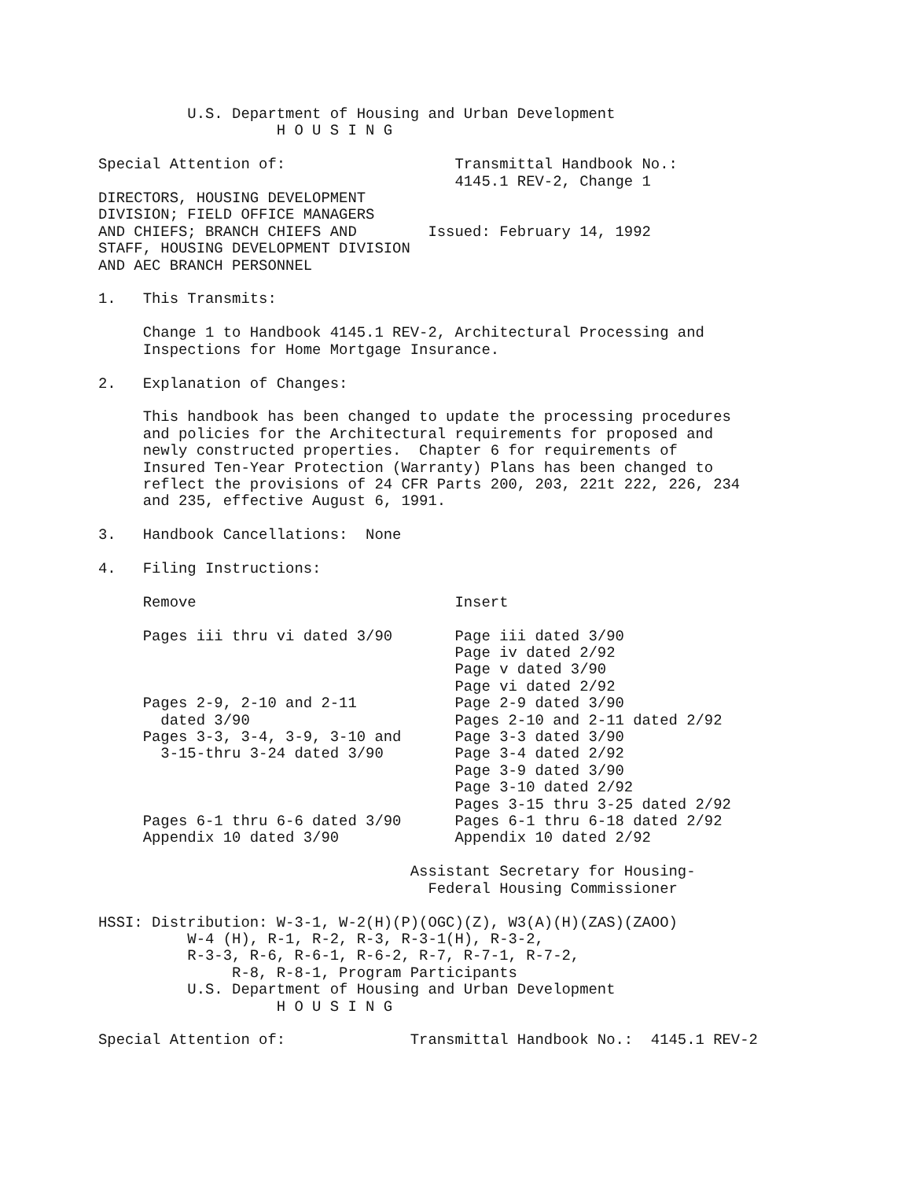U.S. Department of Housing and Urban Development
                    H O U S I N G

Special Attention of:                   Transmittal Handbook No.:
                                        4145.1 REV-2, Change 1
DIRECTORS, HOUSING DEVELOPMENT
DIVISION; FIELD OFFICE MANAGERS
AND CHIEFS; BRANCH CHIEFS AND        Issued: February 14, 1992
STAFF, HOUSING DEVELOPMENT DIVISION
AND AEC BRANCH PERSONNEL

1.   This Transmits:

     Change 1 to Handbook 4145.1 REV-2, Architectural Processing and
     Inspections for Home Mortgage Insurance.

2.   Explanation of Changes:

     This handbook has been changed to update the processing procedures
     and policies for the Architectural requirements for proposed and
     newly constructed properties.  Chapter 6 for requirements of
     Insured Ten-Year Protection (Warranty) Plans has been changed to
     reflect the provisions of 24 CFR Parts 200, 203, 221t 222, 226, 234
     and 235, effective August 6, 1991.

3.   Handbook Cancellations:  None

4.   Filing Instructions:

     Remove                             Insert

     Pages iii thru vi dated 3/90       Page iii dated 3/90
                                        Page iv dated 2/92
                                        Page v dated 3/90
                                        Page vi dated 2/92
     Pages 2-9, 2-10 and 2-11           Page 2-9 dated 3/90
       dated 3/90                       Pages 2-10 and 2-11 dated 2/92
     Pages 3-3, 3-4, 3-9, 3-10 and      Page 3-3 dated 3/90
       3-15-thru 3-24 dated 3/90        Page 3-4 dated 2/92
                                        Page 3-9 dated 3/90
                                        Page 3-10 dated 2/92
                                        Pages 3-15 thru 3-25 dated 2/92
     Pages 6-1 thru 6-6 dated 3/90      Pages 6-1 thru 6-18 dated 2/92
     Appendix 10 dated 3/90             Appendix 10 dated 2/92

                                   Assistant Secretary for Housing-
                                     Federal Housing Commissioner

HSSI: Distribution: W-3-1, W-2(H)(P)(OGC)(Z), W3(A)(H)(ZAS)(ZAOO)
          W-4 (H), R-1, R-2, R-3, R-3-1(H), R-3-2,
          R-3-3, R-6, R-6-1, R-6-2, R-7, R-7-1, R-7-2,
               R-8, R-8-1, Program Participants
          U.S. Department of Housing and Urban Development
                    H O U S I N G

Special Attention of:              Transmittal Handbook No.:  4145.1 REV-2